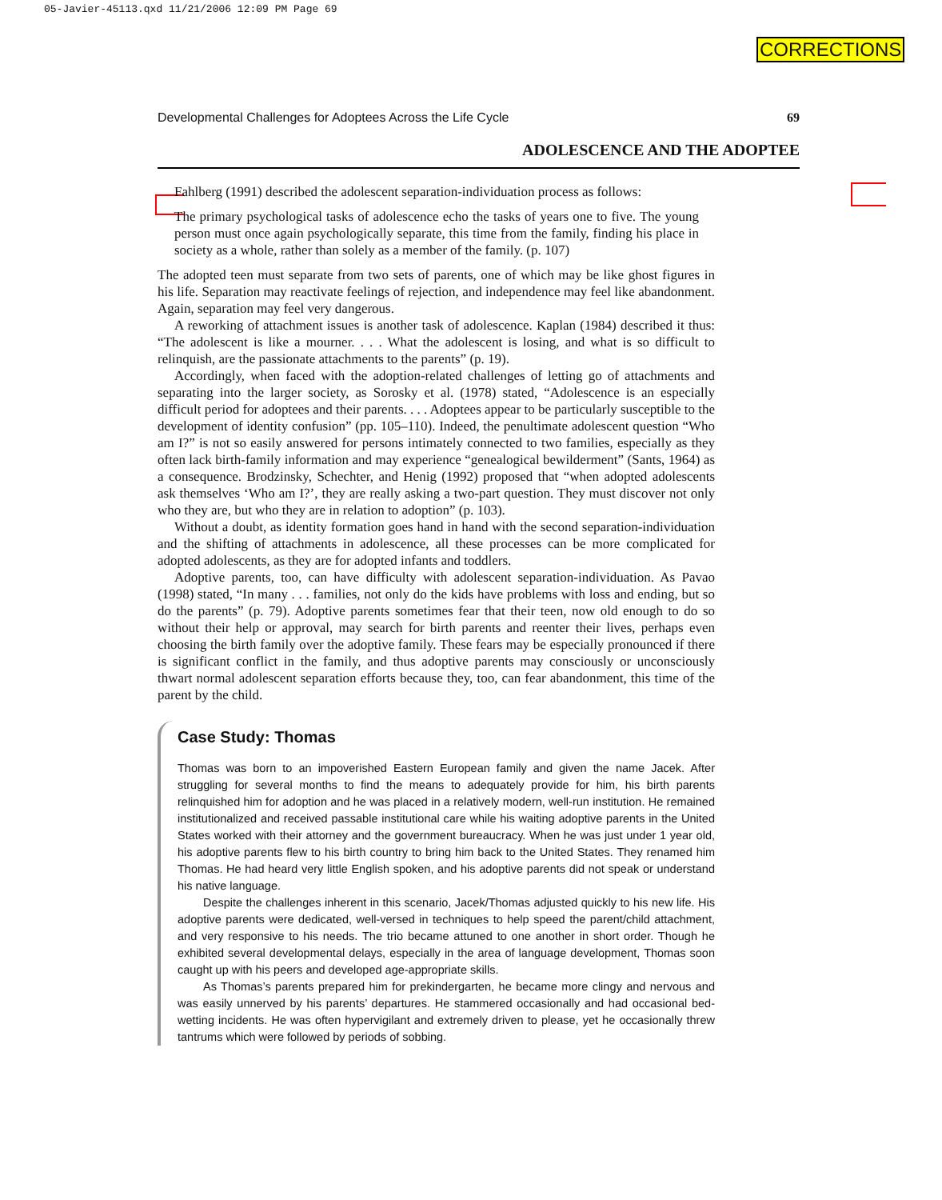05-Javier-45113.qxd 11/21/2006 12:09 PM Page 69
CORRECTIONS
Developmental Challenges for Adoptees Across the Life Cycle 69
ADOLESCENCE AND THE ADOPTEE
Fahlberg (1991) described the adolescent separation-individuation process as follows:
The primary psychological tasks of adolescence echo the tasks of years one to five. The young person must once again psychologically separate, this time from the family, finding his place in society as a whole, rather than solely as a member of the family. (p. 107)
The adopted teen must separate from two sets of parents, one of which may be like ghost figures in his life. Separation may reactivate feelings of rejection, and independence may feel like abandonment. Again, separation may feel very dangerous.
A reworking of attachment issues is another task of adolescence. Kaplan (1984) described it thus: “The adolescent is like a mourner. . . . What the adolescent is losing, and what is so difficult to relinquish, are the passionate attachments to the parents” (p. 19).
Accordingly, when faced with the adoption-related challenges of letting go of attachments and separating into the larger society, as Sorosky et al. (1978) stated, “Adolescence is an especially difficult period for adoptees and their parents. . . . Adoptees appear to be particularly susceptible to the development of identity confusion” (pp. 105–110). Indeed, the penultimate adolescent question “Who am I?” is not so easily answered for persons intimately connected to two families, especially as they often lack birth-family information and may experience “genealogical bewilderment” (Sants, 1964) as a consequence. Brodzinsky, Schechter, and Henig (1992) proposed that “when adopted adolescents ask themselves ‘Who am I?’, they are really asking a two-part question. They must discover not only who they are, but who they are in relation to adoption” (p. 103).
Without a doubt, as identity formation goes hand in hand with the second separation-individuation and the shifting of attachments in adolescence, all these processes can be more complicated for adopted adolescents, as they are for adopted infants and toddlers.
Adoptive parents, too, can have difficulty with adolescent separation-individuation. As Pavao (1998) stated, “In many . . . families, not only do the kids have problems with loss and ending, but so do the parents” (p. 79). Adoptive parents sometimes fear that their teen, now old enough to do so without their help or approval, may search for birth parents and reenter their lives, perhaps even choosing the birth family over the adoptive family. These fears may be especially pronounced if there is significant conflict in the family, and thus adoptive parents may consciously or unconsciously thwart normal adolescent separation efforts because they, too, can fear abandonment, this time of the parent by the child.
Case Study: Thomas
Thomas was born to an impoverished Eastern European family and given the name Jacek. After struggling for several months to find the means to adequately provide for him, his birth parents relinquished him for adoption and he was placed in a relatively modern, well-run institution. He remained institutionalized and received passable institutional care while his waiting adoptive parents in the United States worked with their attorney and the government bureaucracy. When he was just under 1 year old, his adoptive parents flew to his birth country to bring him back to the United States. They renamed him Thomas. He had heard very little English spoken, and his adoptive parents did not speak or understand his native language.
Despite the challenges inherent in this scenario, Jacek/Thomas adjusted quickly to his new life. His adoptive parents were dedicated, well-versed in techniques to help speed the parent/child attachment, and very responsive to his needs. The trio became attuned to one another in short order. Though he exhibited several developmental delays, especially in the area of language development, Thomas soon caught up with his peers and developed age-appropriate skills.
As Thomas’s parents prepared him for prekindergarten, he became more clingy and nervous and was easily unnerved by his parents’ departures. He stammered occasionally and had occasional bed-wetting incidents. He was often hypervigilant and extremely driven to please, yet he occasionally threw tantrums which were followed by periods of sobbing.